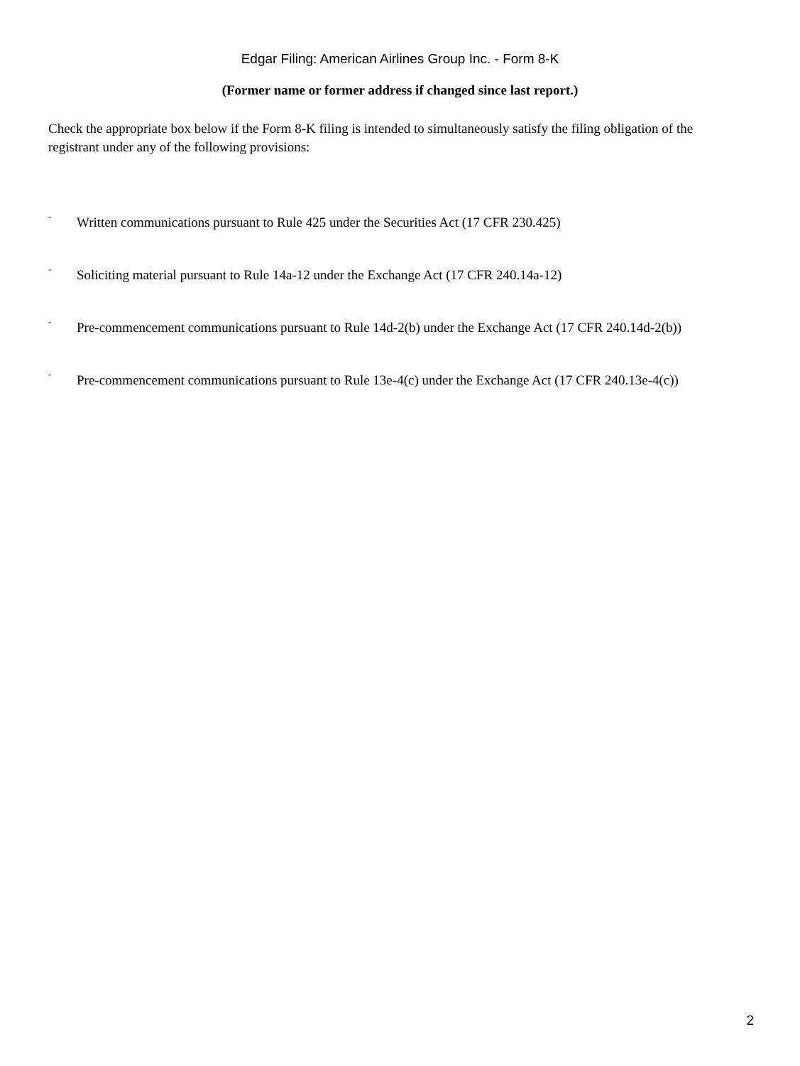Edgar Filing: American Airlines Group Inc. - Form 8-K
(Former name or former address if changed since last report.)
Check the appropriate box below if the Form 8-K filing is intended to simultaneously satisfy the filing obligation of the registrant under any of the following provisions:
¨ Written communications pursuant to Rule 425 under the Securities Act (17 CFR 230.425)
¨ Soliciting material pursuant to Rule 14a-12 under the Exchange Act (17 CFR 240.14a-12)
¨ Pre-commencement communications pursuant to Rule 14d-2(b) under the Exchange Act (17 CFR 240.14d-2(b))
¨ Pre-commencement communications pursuant to Rule 13e-4(c) under the Exchange Act (17 CFR 240.13e-4(c))
2